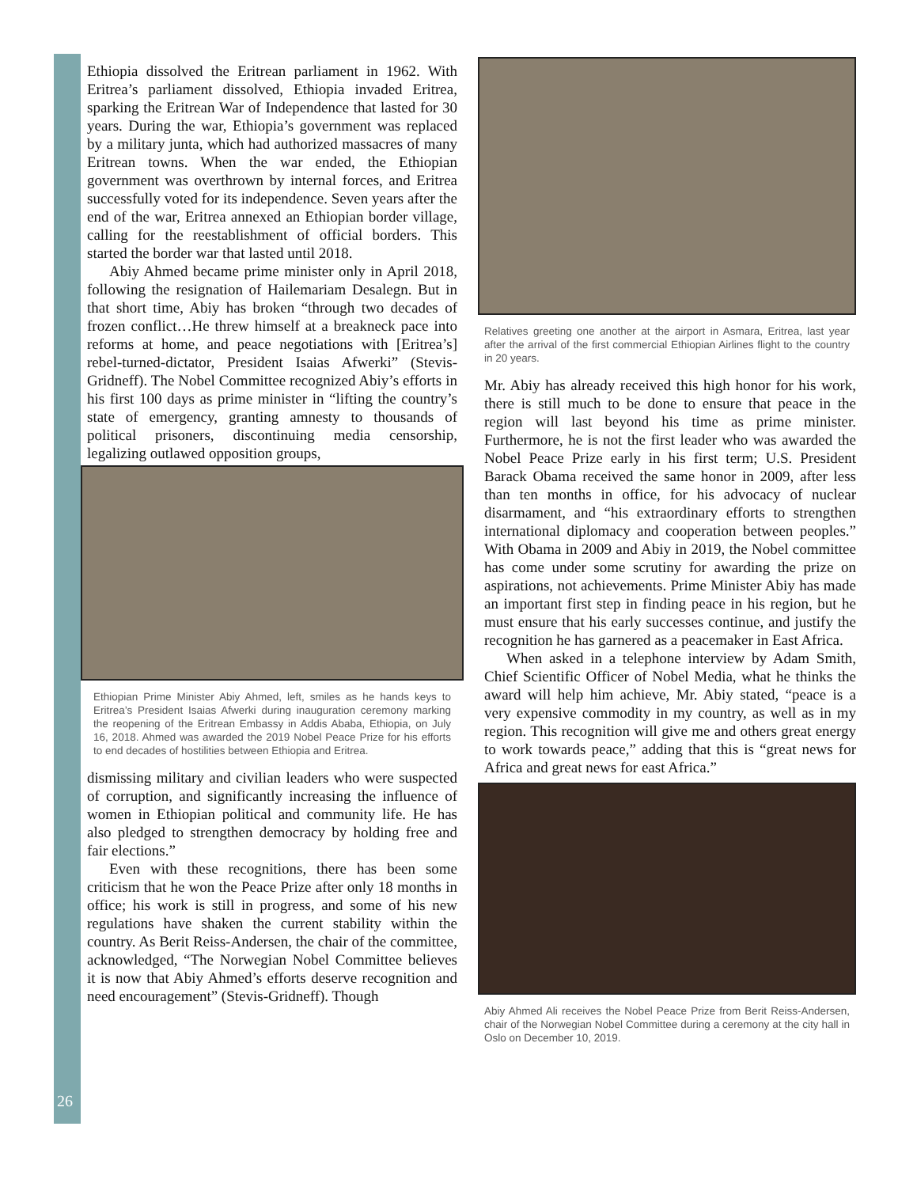Ethiopia dissolved the Eritrean parliament in 1962. With Eritrea’s parliament dissolved, Ethiopia invaded Eritrea, sparking the Eritrean War of Independence that lasted for 30 years. During the war, Ethiopia’s government was replaced by a military junta, which had authorized massacres of many Eritrean towns. When the war ended, the Ethiopian government was overthrown by internal forces, and Eritrea successfully voted for its independence. Seven years after the end of the war, Eritrea annexed an Ethiopian border village, calling for the reestablishment of official borders. This started the border war that lasted until 2018.
Abiy Ahmed became prime minister only in April 2018, following the resignation of Hailemariam Desalegn. But in that short time, Abiy has broken “through two decades of frozen conflict…He threw himself at a breakneck pace into reforms at home, and peace negotiations with [Eritrea’s] rebel-turned-dictator, President Isaias Afwerki” (Stevis-Gridneff). The Nobel Committee recognized Abiy’s efforts in his first 100 days as prime minister in “lifting the country’s state of emergency, granting amnesty to thousands of political prisoners, discontinuing media censorship, legalizing outlawed opposition groups,
Ethiopian Prime Minister Abiy Ahmed, left, smiles as he hands keys to Eritrea’s President Isaias Afwerki during inauguration ceremony marking the reopening of the Eritrean Embassy in Addis Ababa, Ethiopia, on July 16, 2018. Ahmed was awarded the 2019 Nobel Peace Prize for his efforts to end decades of hostilities between Ethiopia and Eritrea.
dismissing military and civilian leaders who were suspected of corruption, and significantly increasing the influence of women in Ethiopian political and community life. He has also pledged to strengthen democracy by holding free and fair elections.”
Even with these recognitions, there has been some criticism that he won the Peace Prize after only 18 months in office; his work is still in progress, and some of his new regulations have shaken the current stability within the country. As Berit Reiss-Andersen, the chair of the committee, acknowledged, “The Norwegian Nobel Committee believes it is now that Abiy Ahmed’s efforts deserve recognition and need encouragement” (Stevis-Gridneff). Though
Relatives greeting one another at the airport in Asmara, Eritrea, last year after the arrival of the first commercial Ethiopian Airlines flight to the country in 20 years.
Mr. Abiy has already received this high honor for his work, there is still much to be done to ensure that peace in the region will last beyond his time as prime minister. Furthermore, he is not the first leader who was awarded the Nobel Peace Prize early in his first term; U.S. President Barack Obama received the same honor in 2009, after less than ten months in office, for his advocacy of nuclear disarmament, and “his extraordinary efforts to strengthen international diplomacy and cooperation between peoples.” With Obama in 2009 and Abiy in 2019, the Nobel committee has come under some scrutiny for awarding the prize on aspirations, not achievements. Prime Minister Abiy has made an important first step in finding peace in his region, but he must ensure that his early successes continue, and justify the recognition he has garnered as a peacemaker in East Africa.
When asked in a telephone interview by Adam Smith, Chief Scientific Officer of Nobel Media, what he thinks the award will help him achieve, Mr. Abiy stated, “peace is a very expensive commodity in my country, as well as in my region. This recognition will give me and others great energy to work towards peace,” adding that this is “great news for Africa and great news for east Africa.”
Abiy Ahmed Ali receives the Nobel Peace Prize from Berit Reiss-Andersen, chair of the Norwegian Nobel Committee during a ceremony at the city hall in Oslo on December 10, 2019.
26